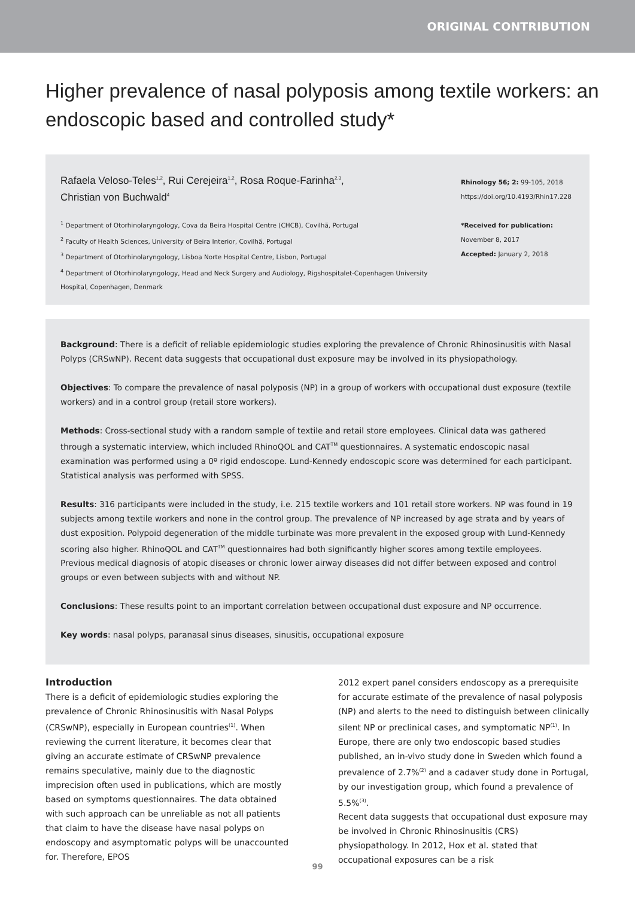ORIGINAL CONTRIBUTION
Higher prevalence of nasal polyposis among textile workers: an endoscopic based and controlled study*
Rafaela Veloso-Teles<sup>1,2</sup>, Rui Cerejeira<sup>1,2</sup>, Rosa Roque-Farinha<sup>2,3</sup>,
Christian von Buchwald<sup>4</sup>
<sup>1</sup> Department of Otorhinolaryngology, Cova da Beira Hospital Centre (CHCB), Covilhã, Portugal
<sup>2</sup> Faculty of Health Sciences, University of Beira Interior, Covilhã, Portugal
<sup>3</sup> Department of Otorhinolaryngology, Lisboa Norte Hospital Centre, Lisbon, Portugal
<sup>4</sup> Department of Otorhinolaryngology, Head and Neck Surgery and Audiology, Rigshospitalet-Copenhagen University Hospital, Copenhagen, Denmark
Rhinology 56; 2: 99-105, 2018
https://doi.org/10.4193/Rhin17.228
*Received for publication:
November 8, 2017
Accepted: January 2, 2018
Background: There is a deficit of reliable epidemiologic studies exploring the prevalence of Chronic Rhinosinusitis with Nasal Polyps (CRSwNP). Recent data suggests that occupational dust exposure may be involved in its physiopathology.
Objectives: To compare the prevalence of nasal polyposis (NP) in a group of workers with occupational dust exposure (textile workers) and in a control group (retail store workers).
Methods: Cross-sectional study with a random sample of textile and retail store employees. Clinical data was gathered through a systematic interview, which included RhinoQOL and CAT<sup>TM</sup> questionnaires. A systematic endoscopic nasal examination was performed using a 0º rigid endoscope. Lund-Kennedy endoscopic score was determined for each participant. Statistical analysis was performed with SPSS.
Results: 316 participants were included in the study, i.e. 215 textile workers and 101 retail store workers. NP was found in 19 subjects among textile workers and none in the control group. The prevalence of NP increased by age strata and by years of dust exposition. Polypoid degeneration of the middle turbinate was more prevalent in the exposed group with Lund-Kennedy scoring also higher. RhinoQOL and CAT<sup>TM</sup> questionnaires had both significantly higher scores among textile employees. Previous medical diagnosis of atopic diseases or chronic lower airway diseases did not differ between exposed and control groups or even between subjects with and without NP.
Conclusions: These results point to an important correlation between occupational dust exposure and NP occurrence.
Key words: nasal polyps, paranasal sinus diseases, sinusitis, occupational exposure
Introduction
There is a deficit of epidemiologic studies exploring the prevalence of Chronic Rhinosinusitis with Nasal Polyps (CRSwNP), especially in European countries<sup>(1)</sup>. When reviewing the current literature, it becomes clear that giving an accurate estimate of CRSwNP prevalence remains speculative, mainly due to the diagnostic imprecision often used in publications, which are mostly based on symptoms questionnaires. The data obtained with such approach can be unreliable as not all patients that claim to have the disease have nasal polyps on endoscopy and asymptomatic polyps will be unaccounted for. Therefore, EPOS
2012 expert panel considers endoscopy as a prerequisite for accurate estimate of the prevalence of nasal polyposis (NP) and alerts to the need to distinguish between clinically silent NP or preclinical cases, and symptomatic NP<sup>(1)</sup>. In Europe, there are only two endoscopic based studies published, an in-vivo study done in Sweden which found a prevalence of 2.7%<sup>(2)</sup> and a cadaver study done in Portugal, by our investigation group, which found a prevalence of 5.5%<sup>(3)</sup>.
Recent data suggests that occupational dust exposure may be involved in Chronic Rhinosinusitis (CRS) physiopathology. In 2012, Hox et al. stated that occupational exposures can be a risk
99